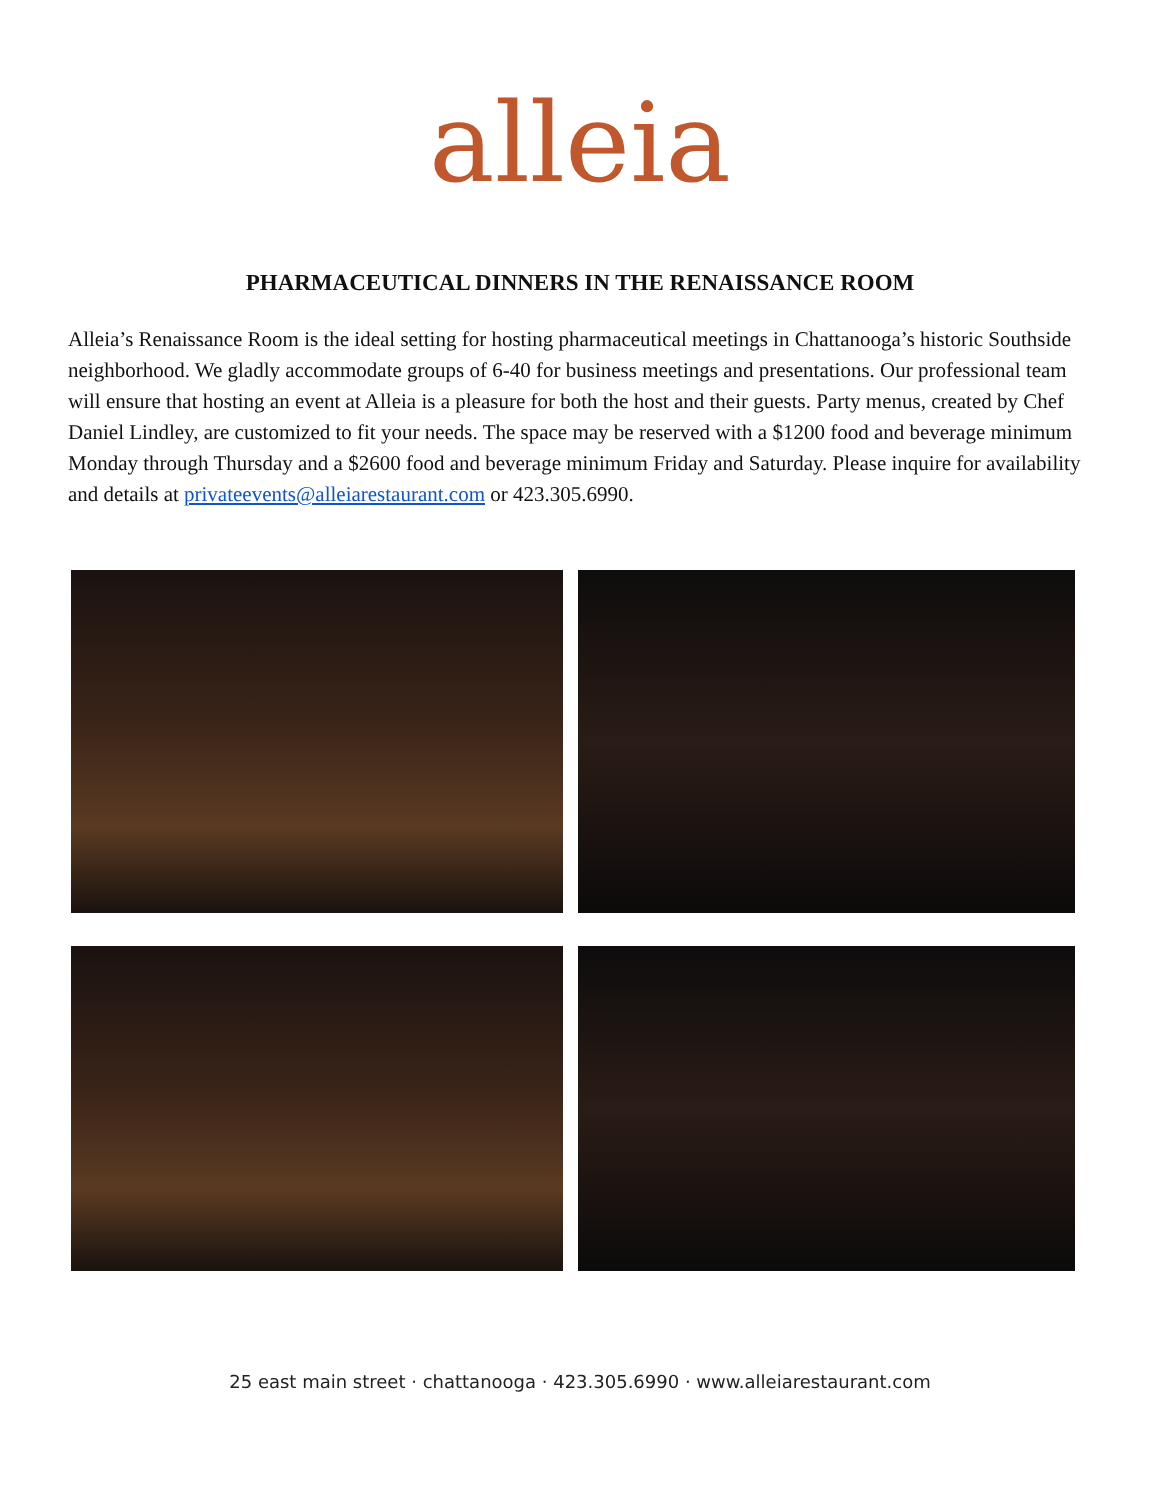alleia
PHARMACEUTICAL DINNERS IN THE RENAISSANCE ROOM
Alleia’s Renaissance Room is the ideal setting for hosting pharmaceutical meetings in Chattanooga’s historic Southside neighborhood. We gladly accommodate groups of 6-40 for business meetings and presentations. Our professional team will ensure that hosting an event at Alleia is a pleasure for both the host and their guests. Party menus, created by Chef Daniel Lindley, are customized to fit your needs. The space may be reserved with a $1200 food and beverage minimum Monday through Thursday and a $2600 food and beverage minimum Friday and Saturday. Please inquire for availability and details at privateevents@alleiarestaurant.com or 423.305.6990.
25 east main street · chattanooga · 423.305.6990 · www.alleiarestaurant.com